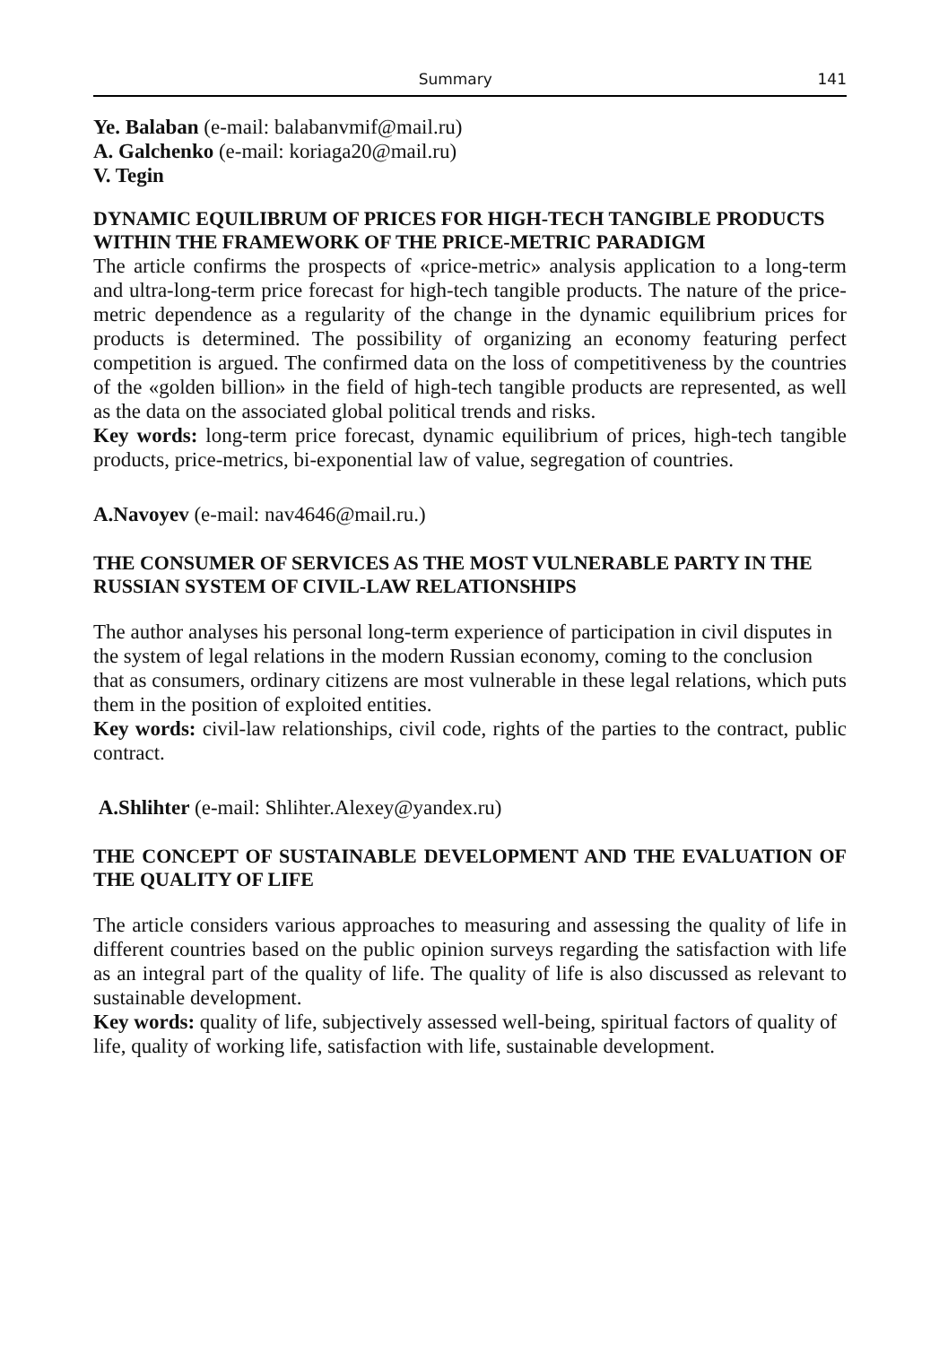Summary 141
Ye. Balaban (e-mail: balabanvmif@mail.ru)
A. Galchenko (e-mail: koriaga20@mail.ru)
V. Tegin
DYNAMIC EQUILIBRUM OF PRICES FOR HIGH-TECH TANGIBLE PRODUCTS WITHIN THE FRAMEWORK OF THE PRICE-METRIC PARADIGM
The article confirms the prospects of «price-metric» analysis application to a long-term and ultra-long-term price forecast for high-tech tangible products. The nature of the price-metric dependence as a regularity of the change in the dynamic equilibrium prices for products is determined. The possibility of organizing an economy featuring perfect competition is argued. The confirmed data on the loss of competitiveness by the countries of the «golden billion» in the field of high-tech tangible products are represented, as well as the data on the associated global political trends and risks.
Key words: long-term price forecast, dynamic equilibrium of prices, high-tech tangible products, price-metrics, bi-exponential law of value, segregation of countries.
A.Navoyev (e-mail: nav4646@mail.ru.)
THE CONSUMER OF SERVICES AS THE MOST VULNERABLE PARTY IN THE RUSSIAN SYSTEM OF CIVIL-LAW RELATIONSHIPS
The author analyses his personal long-term experience of participation in civil disputes in the system of legal relations in the modern Russian economy, coming to the conclusion that as consumers, ordinary citizens are most vulnerable in these legal relations, which puts them in the position of exploited entities.
Key words: civil-law relationships, civil code, rights of the parties to the contract, public contract.
A.Shlihter (e-mail: Shlihter.Alexey@yandex.ru)
THE CONCEPT OF SUSTAINABLE DEVELOPMENT AND THE EVALUATION OF THE QUALITY OF LIFE
The article considers various approaches to measuring and assessing the quality of life in different countries based on the public opinion surveys regarding the satisfaction with life as an integral part of the quality of life. The quality of life is also discussed as relevant to sustainable development.
Key words: quality of life, subjectively assessed well-being, spiritual factors of quality of life, quality of working life, satisfaction with life, sustainable development.